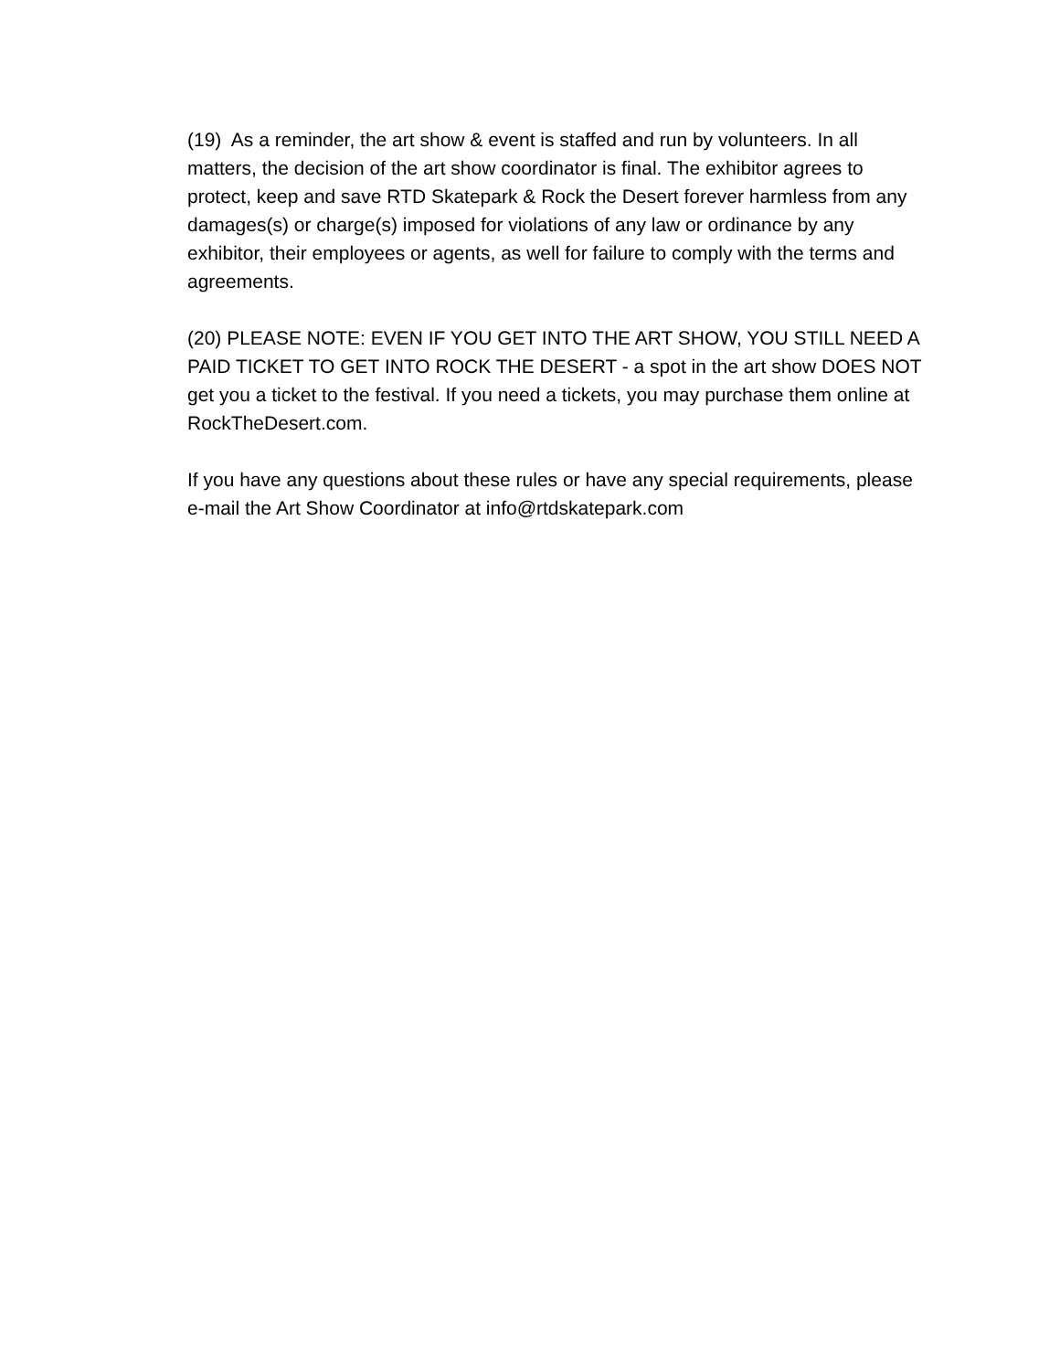(19) As a reminder, the art show & event is staffed and run by volunteers. In all matters, the decision of the art show coordinator is final. The exhibitor agrees to protect, keep and save RTD Skatepark & Rock the Desert forever harmless from any damages(s) or charge(s) imposed for violations of any law or ordinance by any exhibitor, their employees or agents, as well for failure to comply with the terms and agreements.
(20) PLEASE NOTE: EVEN IF YOU GET INTO THE ART SHOW, YOU STILL NEED A PAID TICKET TO GET INTO ROCK THE DESERT - a spot in the art show DOES NOT get you a ticket to the festival. If you need a tickets, you may purchase them online at RockTheDesert.com.
If you have any questions about these rules or have any special requirements, please e-mail the Art Show Coordinator at info@rtdskatepark.com